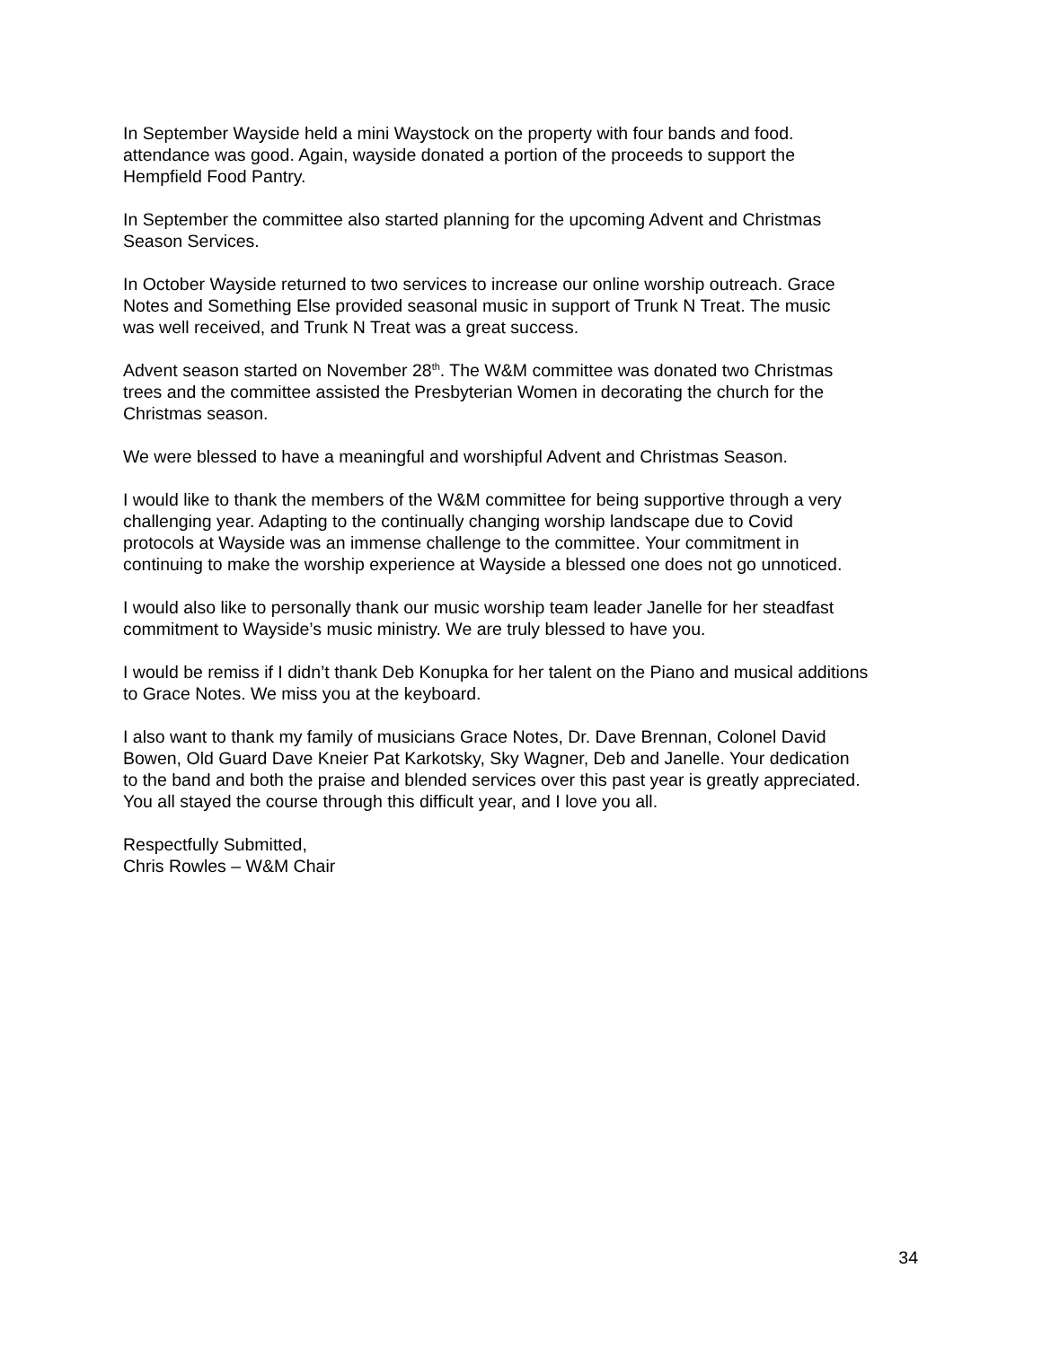In September Wayside held a mini Waystock on the property with four bands and food.
attendance was good. Again, wayside donated a portion of the proceeds to support the
Hempfield Food Pantry.
In September the committee also started planning for the upcoming Advent and Christmas
Season Services.
In October Wayside returned to two services to increase our online worship outreach. Grace
Notes and Something Else provided seasonal music in support of Trunk N Treat. The music
was well received, and Trunk N Treat was a great success.
Advent season started on November 28<sup>th</sup>. The W&M committee was donated two Christmas
trees and the committee assisted the Presbyterian Women in decorating the church for the
Christmas season.
We were blessed to have a meaningful and worshipful Advent and Christmas Season.
I would like to thank the members of the W&M committee for being supportive through a very
challenging year. Adapting to the continually changing worship landscape due to Covid
protocols at Wayside was an immense challenge to the committee. Your commitment in
continuing to make the worship experience at Wayside a blessed one does not go unnoticed.
I would also like to personally thank our music worship team leader Janelle for her steadfast
commitment to Wayside’s music ministry. We are truly blessed to have you.
I would be remiss if I didn’t thank Deb Konupka for her talent on the Piano and musical additions
to Grace Notes. We miss you at the keyboard.
I also want to thank my family of musicians Grace Notes, Dr. Dave Brennan, Colonel David
Bowen, Old Guard Dave Kneier Pat Karkotsky, Sky Wagner, Deb and Janelle. Your dedication
to the band and both the praise and blended services over this past year is greatly appreciated.
You all stayed the course through this difficult year, and I love you all.
Respectfully Submitted,
Chris Rowles – W&M Chair
34